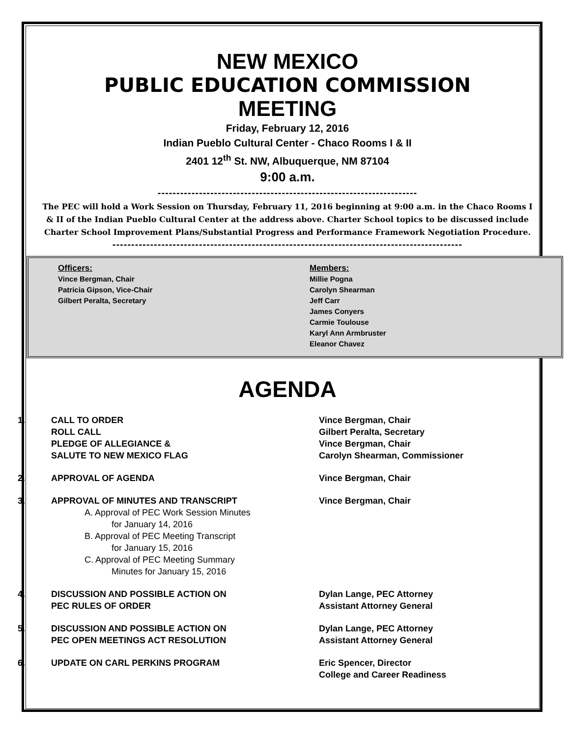NEW MEXICO
PUBLIC EDUCATION COMMISSION
MEETING
Friday, February 12, 2016
Indian Pueblo Cultural Center - Chaco Rooms I & II
2401 12<sup>th</sup> St. NW, Albuquerque, NM 87104
9:00 a.m.
---------------------------------------------------------------------
The PEC will hold a Work Session on Thursday, February 11, 2016 beginning at 9:00 a.m. in the Chaco Rooms I & II of the Indian Pueblo Cultural Center at the address above. Charter School topics to be discussed include Charter School Improvement Plans/Substantial Progress and Performance Framework Negotiation Procedure.
---------------------------------------------------------------------------------------------
Officers:
Vince Bergman, Chair
Patricia Gipson, Vice-Chair
Gilbert Peralta, Secretary
Members:
Millie Pogna
Carolyn Shearman
Jeff Carr
James Conyers
Carmie Toulouse
Karyl Ann Armbruster
Eleanor Chavez
AGENDA
1. CALL TO ORDER
ROLL CALL
PLEDGE OF ALLEGIANCE &
SALUTE TO NEW MEXICO FLAG
Vince Bergman, Chair
Gilbert Peralta, Secretary
Vince Bergman, Chair
Carolyn Shearman, Commissioner
2. APPROVAL OF AGENDA Vince Bergman, Chair
3. APPROVAL OF MINUTES AND TRANSCRIPT
A. Approval of PEC Work Session Minutes
for January 14, 2016
B. Approval of PEC Meeting Transcript
for January 15, 2016
C. Approval of PEC Meeting Summary
Minutes for January 15, 2016
Vince Bergman, Chair
4. DISCUSSION AND POSSIBLE ACTION ON
PEC RULES OF ORDER
Dylan Lange, PEC Attorney
Assistant Attorney General
5. DISCUSSION AND POSSIBLE ACTION ON
PEC OPEN MEETINGS ACT RESOLUTION
Dylan Lange, PEC Attorney
Assistant Attorney General
6. UPDATE ON CARL PERKINS PROGRAM Eric Spencer, Director
College and Career Readiness